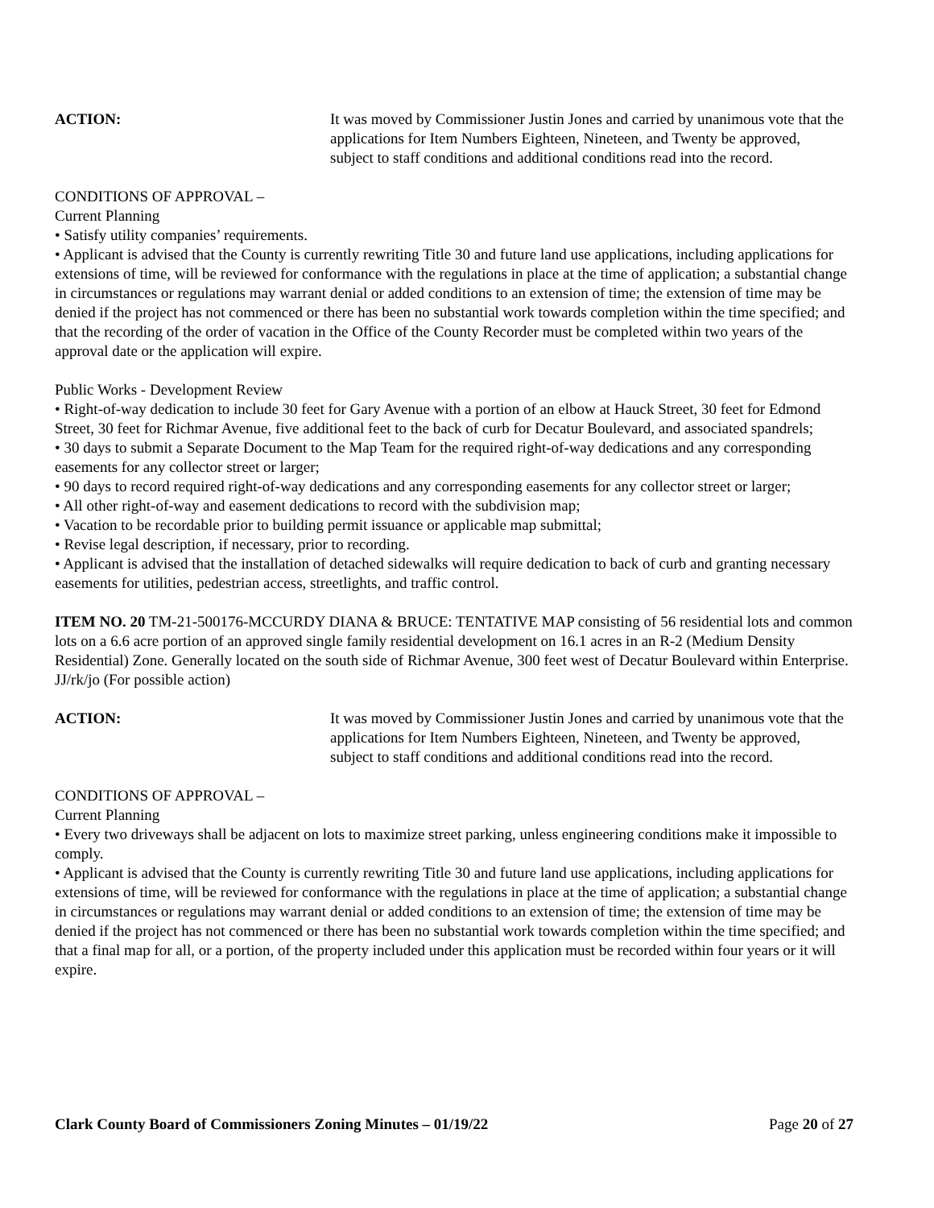ACTION: It was moved by Commissioner Justin Jones and carried by unanimous vote that the applications for Item Numbers Eighteen, Nineteen, and Twenty be approved, subject to staff conditions and additional conditions read into the record.
CONDITIONS OF APPROVAL –
Current Planning
• Satisfy utility companies’ requirements.
• Applicant is advised that the County is currently rewriting Title 30 and future land use applications, including applications for extensions of time, will be reviewed for conformance with the regulations in place at the time of application; a substantial change in circumstances or regulations may warrant denial or added conditions to an extension of time; the extension of time may be denied if the project has not commenced or there has been no substantial work towards completion within the time specified; and that the recording of the order of vacation in the Office of the County Recorder must be completed within two years of the approval date or the application will expire.
Public Works - Development Review
• Right-of-way dedication to include 30 feet for Gary Avenue with a portion of an elbow at Hauck Street, 30 feet for Edmond Street, 30 feet for Richmar Avenue, five additional feet to the back of curb for Decatur Boulevard, and associated spandrels;
• 30 days to submit a Separate Document to the Map Team for the required right-of-way dedications and any corresponding easements for any collector street or larger;
• 90 days to record required right-of-way dedications and any corresponding easements for any collector street or larger;
• All other right-of-way and easement dedications to record with the subdivision map;
• Vacation to be recordable prior to building permit issuance or applicable map submittal;
• Revise legal description, if necessary, prior to recording.
• Applicant is advised that the installation of detached sidewalks will require dedication to back of curb and granting necessary easements for utilities, pedestrian access, streetlights, and traffic control.
ITEM NO. 20 TM-21-500176-MCCURDY DIANA & BRUCE: TENTATIVE MAP consisting of 56 residential lots and common lots on a 6.6 acre portion of an approved single family residential development on 16.1 acres in an R-2 (Medium Density Residential) Zone. Generally located on the south side of Richmar Avenue, 300 feet west of Decatur Boulevard within Enterprise. JJ/rk/jo (For possible action)
ACTION: It was moved by Commissioner Justin Jones and carried by unanimous vote that the applications for Item Numbers Eighteen, Nineteen, and Twenty be approved, subject to staff conditions and additional conditions read into the record.
CONDITIONS OF APPROVAL –
Current Planning
• Every two driveways shall be adjacent on lots to maximize street parking, unless engineering conditions make it impossible to comply.
• Applicant is advised that the County is currently rewriting Title 30 and future land use applications, including applications for extensions of time, will be reviewed for conformance with the regulations in place at the time of application; a substantial change in circumstances or regulations may warrant denial or added conditions to an extension of time; the extension of time may be denied if the project has not commenced or there has been no substantial work towards completion within the time specified; and that a final map for all, or a portion, of the property included under this application must be recorded within four years or it will expire.
Clark County Board of Commissioners Zoning Minutes – 01/19/22 Page 20 of 27